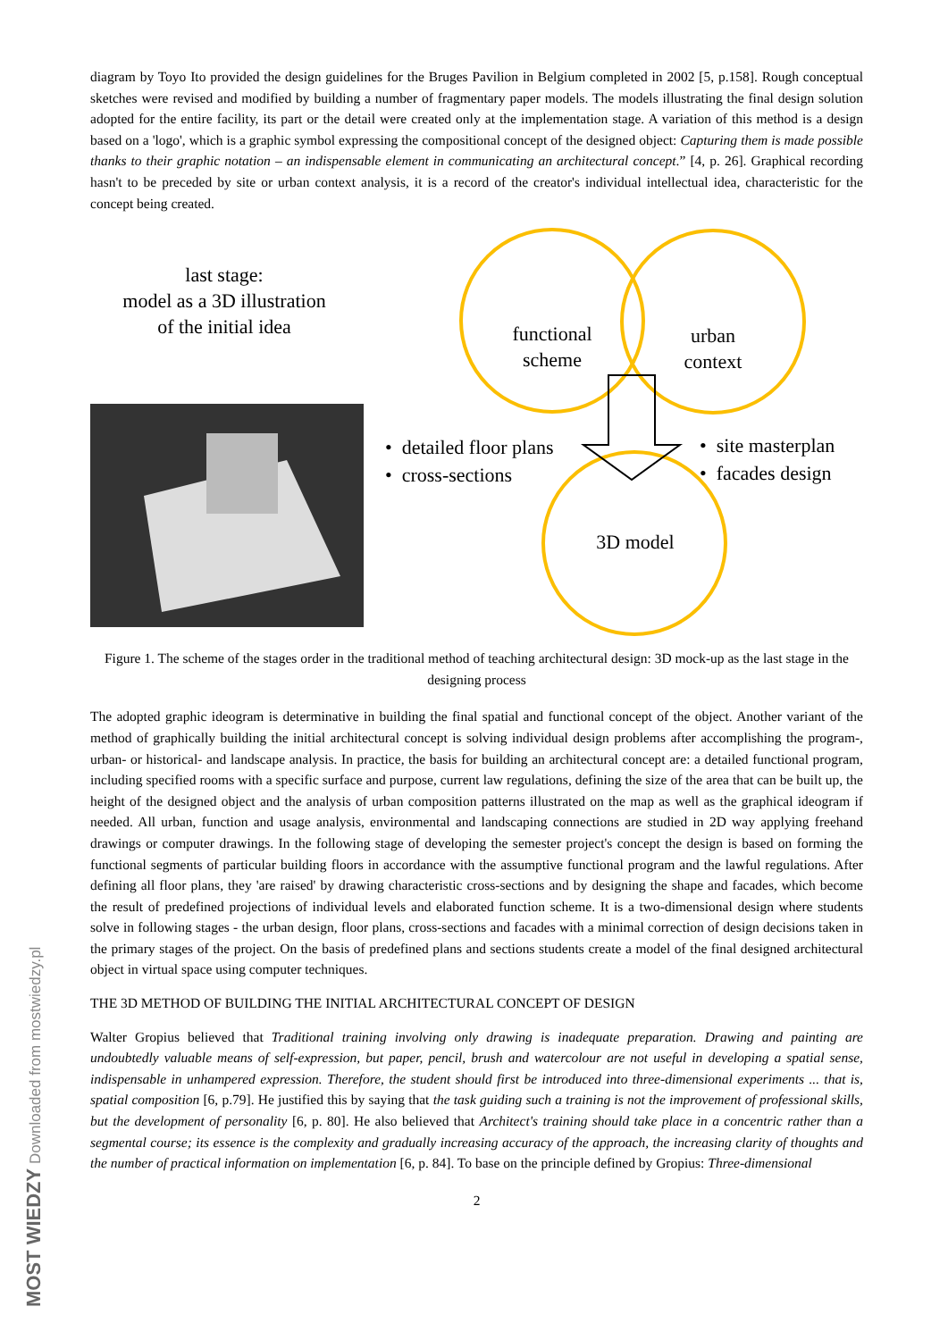MOST WIEDZY Downloaded from mostwiedzy.pl
diagram by Toyo Ito provided the design guidelines for the Bruges Pavilion in Belgium completed in 2002 [5, p.158]. Rough conceptual sketches were revised and modified by building a number of fragmentary paper models. The models illustrating the final design solution adopted for the entire facility, its part or the detail were created only at the implementation stage. A variation of this method is a design based on a 'logo', which is a graphic symbol expressing the compositional concept of the designed object: Capturing them is made possible thanks to their graphic notation – an indispensable element in communicating an architectural concept.” [4, p. 26]. Graphical recording hasn't to be preceded by site or urban context analysis, it is a record of the creator's individual intellectual idea, characteristic for the concept being created.
last stage:
model as a 3D illustration
of the initial idea
functional
scheme
urban
context
• detailed floor plans
• cross-sections
• site masterplan
• facades design
3D model
Figure 1. The scheme of the stages order in the traditional method of teaching architectural design: 3D mock-up as the last stage in the designing process
The adopted graphic ideogram is determinative in building the final spatial and functional concept of the object. Another variant of the method of graphically building the initial architectural concept is solving individual design problems after accomplishing the program-, urban- or historical- and landscape analysis. In practice, the basis for building an architectural concept are: a detailed functional program, including specified rooms with a specific surface and purpose, current law regulations, defining the size of the area that can be built up, the height of the designed object and the analysis of urban composition patterns illustrated on the map as well as the graphical ideogram if needed. All urban, function and usage analysis, environmental and landscaping connections are studied in 2D way applying freehand drawings or computer drawings. In the following stage of developing the semester project's concept the design is based on forming the functional segments of particular building floors in accordance with the assumptive functional program and the lawful regulations. After defining all floor plans, they 'are raised' by drawing characteristic cross-sections and by designing the shape and facades, which become the result of predefined projections of individual levels and elaborated function scheme. It is a two-dimensional design where students solve in following stages - the urban design, floor plans, cross-sections and facades with a minimal correction of design decisions taken in the primary stages of the project. On the basis of predefined plans and sections students create a model of the final designed architectural object in virtual space using computer techniques.
THE 3D METHOD OF BUILDING THE INITIAL ARCHITECTURAL CONCEPT OF DESIGN
Walter Gropius believed that Traditional training involving only drawing is inadequate preparation. Drawing and painting are undoubtedly valuable means of self-expression, but paper, pencil, brush and watercolour are not useful in developing a spatial sense, indispensable in unhampered expression. Therefore, the student should first be introduced into three-dimensional experiments ... that is, spatial composition [6, p.79]. He justified this by saying that the task guiding such a training is not the improvement of professional skills, but the development of personality [6, p. 80]. He also believed that Architect's training should take place in a concentric rather than a segmental course; its essence is the complexity and gradually increasing accuracy of the approach, the increasing clarity of thoughts and the number of practical information on implementation [6, p. 84]. To base on the principle defined by Gropius: Three-dimensional
2